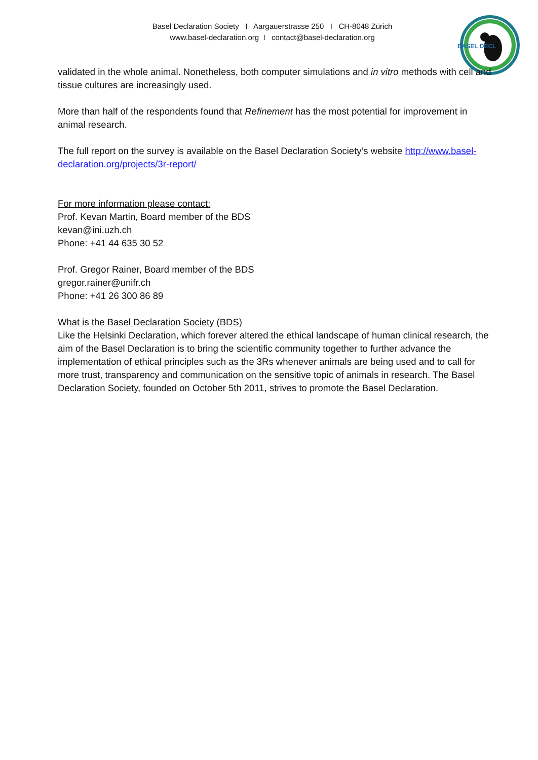Basel Declaration Society I Aargauerstrasse 250 I CH-8048 Zürich
www.basel-declaration.org I contact@basel-declaration.org
BASEL DECL
validated in the whole animal. Nonetheless, both computer simulations and in vitro methods with cell and tissue cultures are increasingly used.
More than half of the respondents found that Refinement has the most potential for improvement in animal research.
The full report on the survey is available on the Basel Declaration Society’s website http://www.basel-declaration.org/projects/3r-report/
For more information please contact:
Prof. Kevan Martin, Board member of the BDS
kevan@ini.uzh.ch
Phone: +41 44 635 30 52
Prof. Gregor Rainer, Board member of the BDS
gregor.rainer@unifr.ch
Phone: +41 26 300 86 89
What is the Basel Declaration Society (BDS)
Like the Helsinki Declaration, which forever altered the ethical landscape of human clinical research, the aim of the Basel Declaration is to bring the scientific community together to further advance the implementation of ethical principles such as the 3Rs whenever animals are being used and to call for more trust, transparency and communication on the sensitive topic of animals in research. The Basel Declaration Society, founded on October 5th 2011, strives to promote the Basel Declaration.